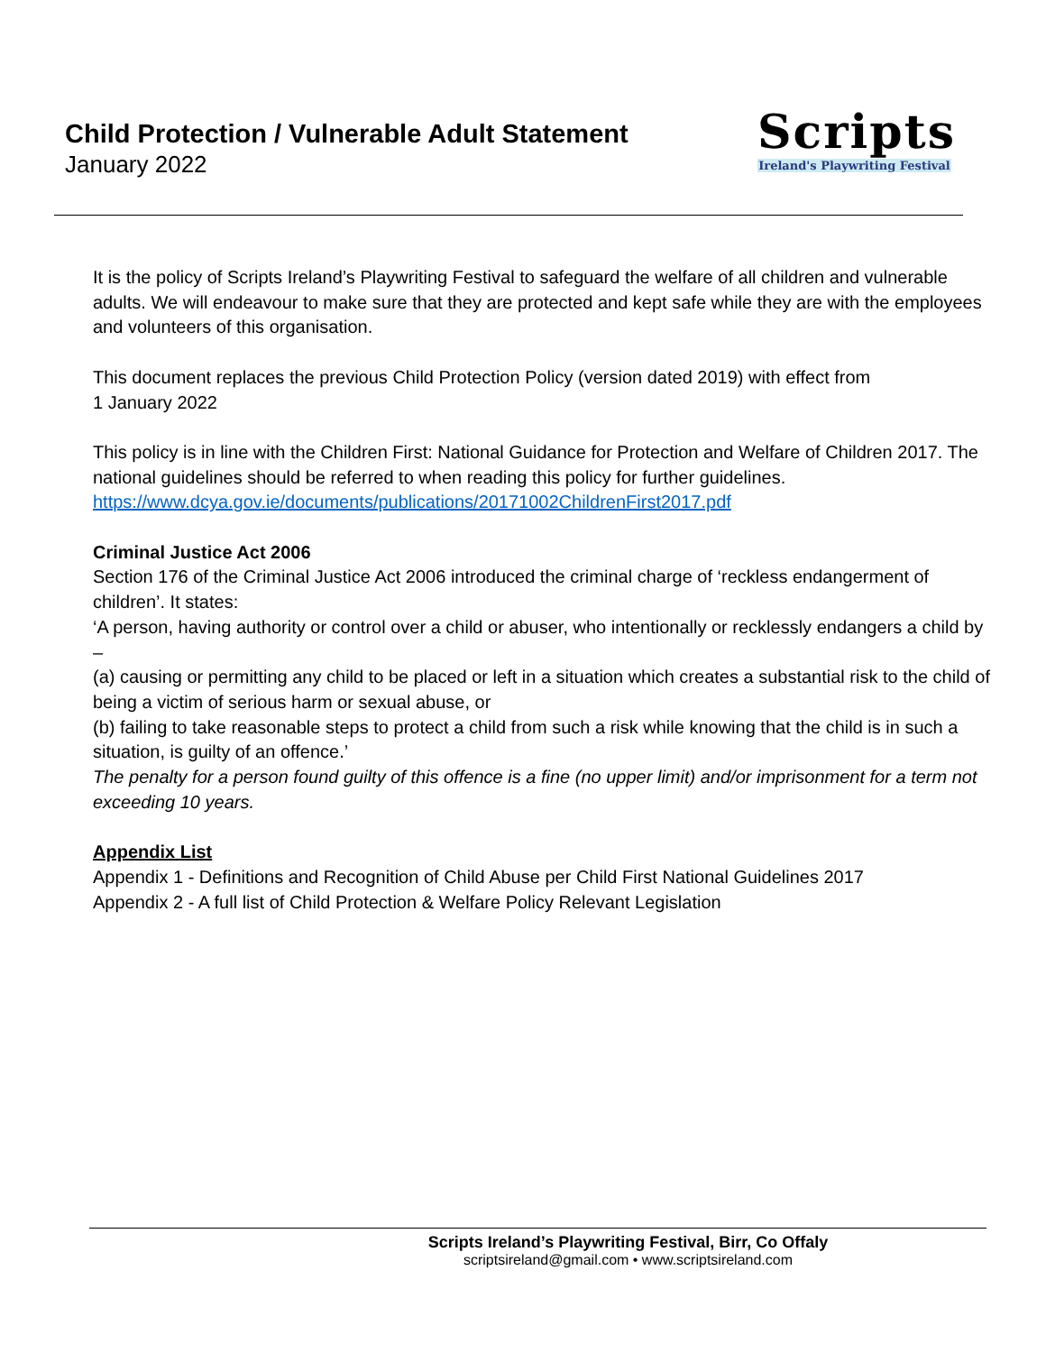Child Protection / Vulnerable Adult Statement
January 2022
Scripts
Ireland's Playwriting Festival
It is the policy of Scripts Ireland’s Playwriting Festival to safeguard the welfare of all children and vulnerable adults. We will endeavour to make sure that they are protected and kept safe while they are with the employees and volunteers of this organisation.
This document replaces the previous Child Protection Policy (version dated 2019) with effect from
1 January 2022
This policy is in line with the Children First: National Guidance for Protection and Welfare of Children 2017. The national guidelines should be referred to when reading this policy for further guidelines.
https://www.dcya.gov.ie/documents/publications/20171002ChildrenFirst2017.pdf
Criminal Justice Act 2006
Section 176 of the Criminal Justice Act 2006 introduced the criminal charge of ‘reckless endangerment of children’. It states:
‘A person, having authority or control over a child or abuser, who intentionally or recklessly endangers a child by –
(a) causing or permitting any child to be placed or left in a situation which creates a substantial risk to the child of being a victim of serious harm or sexual abuse, or
(b) failing to take reasonable steps to protect a child from such a risk while knowing that the child is in such a situation, is guilty of an offence.’
The penalty for a person found guilty of this offence is a fine (no upper limit) and/or imprisonment for a term not exceeding 10 years.
Appendix List
Appendix 1 - Definitions and Recognition of Child Abuse per Child First National Guidelines 2017
Appendix 2 - A full list of Child Protection & Welfare Policy Relevant Legislation
Scripts Ireland’s Playwriting Festival, Birr, Co Offaly
scriptsireland@gmail.com • www.scriptsireland.com